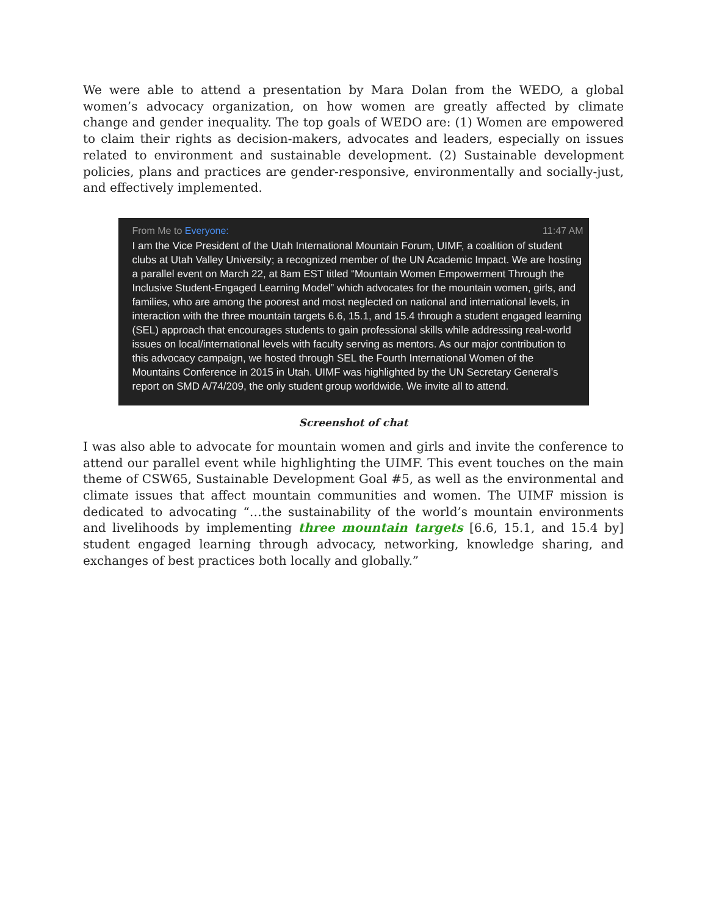We were able to attend a presentation by Mara Dolan from the WEDO, a global women’s advocacy organization, on how women are greatly affected by climate change and gender inequality. The top goals of WEDO are: (1) Women are empowered to claim their rights as decision-makers, advocates and leaders, especially on issues related to environment and sustainable development. (2) Sustainable development policies, plans and practices are gender-responsive, environmentally and socially-just, and effectively implemented.
From Me to Everyone: 11:47 AM
I am the Vice President of the Utah International Mountain Forum, UIMF, a coalition of student clubs at Utah Valley University; a recognized member of the UN Academic Impact. We are hosting a parallel event on March 22, at 8am EST titled “Mountain Women Empowerment Through the Inclusive Student-Engaged Learning Model” which advocates for the mountain women, girls, and families, who are among the poorest and most neglected on national and international levels, in interaction with the three mountain targets 6.6, 15.1, and 15.4 through a student engaged learning (SEL) approach that encourages students to gain professional skills while addressing real-world issues on local/international levels with faculty serving as mentors. As our major contribution to this advocacy campaign, we hosted through SEL the Fourth International Women of the Mountains Conference in 2015 in Utah. UIMF was highlighted by the UN Secretary General’s report on SMD A/74/209, the only student group worldwide. We invite all to attend.
Screenshot of chat
I was also able to advocate for mountain women and girls and invite the conference to attend our parallel event while highlighting the UIMF. This event touches on the main theme of CSW65, Sustainable Development Goal #5, as well as the environmental and climate issues that affect mountain communities and women. The UIMF mission is dedicated to advocating “…the sustainability of the world’s mountain environments and livelihoods by implementing three mountain targets [6.6, 15.1, and 15.4 by] student engaged learning through advocacy, networking, knowledge sharing, and exchanges of best practices both locally and globally.”